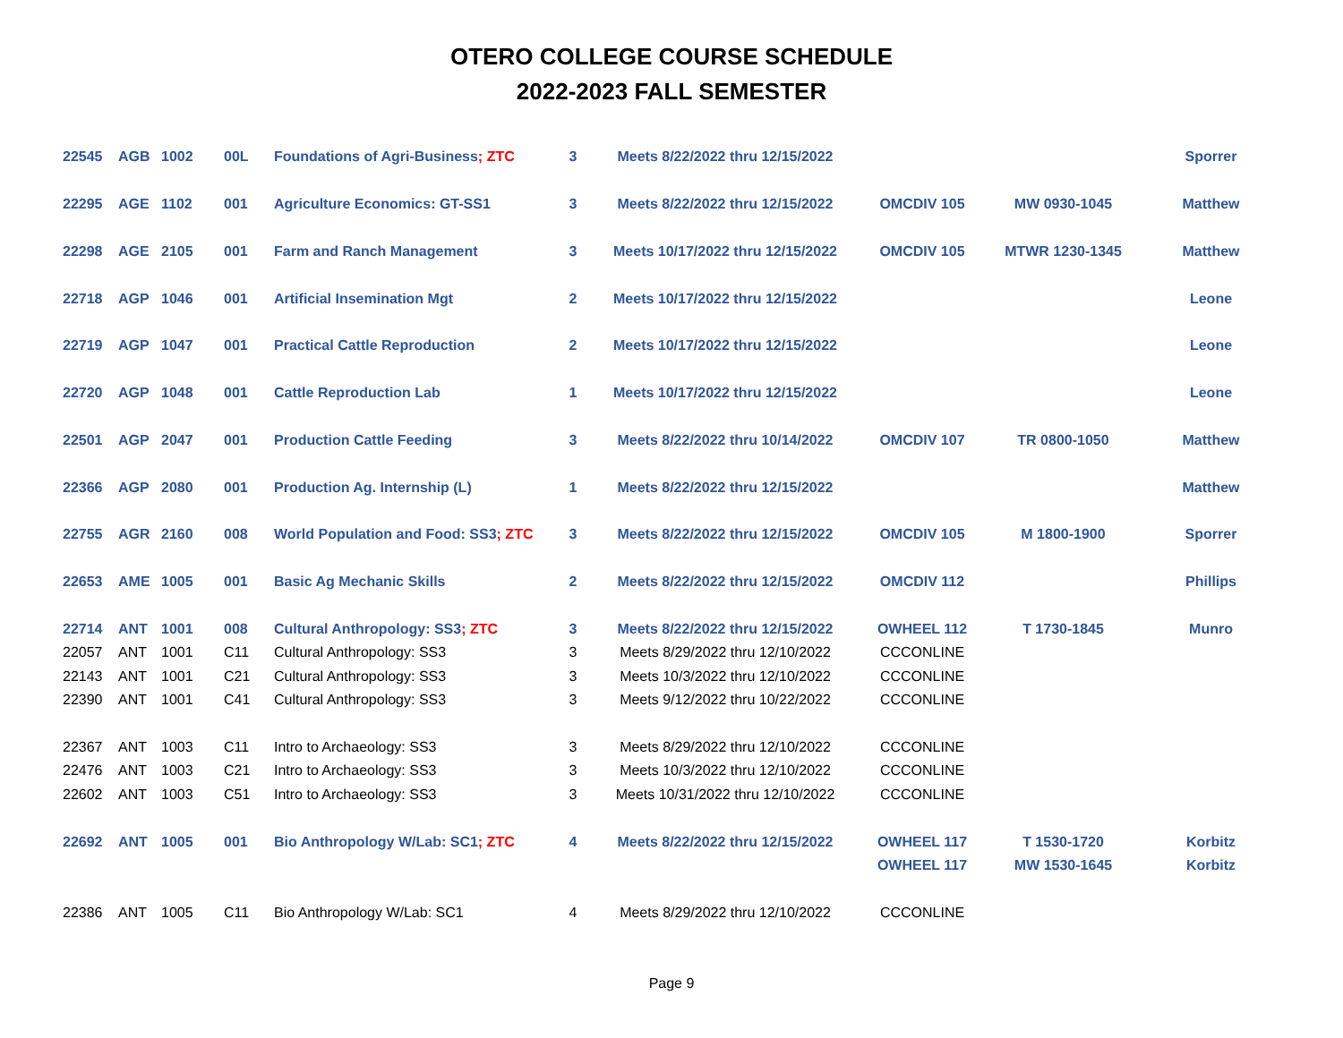OTERO COLLEGE COURSE SCHEDULE
2022-2023 FALL SEMESTER
| 22545 | AGB | 1002 | 00L | Foundations of Agri-Business ; ZTC | 3 | Meets 8/22/2022 thru 12/15/2022 | | | Sporrer |
| 22295 | AGE | 1102 | 001 | Agriculture Economics: GT-SS1 | 3 | Meets 8/22/2022 thru 12/15/2022 | OMCDIV 105 | MW 0930-1045 | Matthew |
| 22298 | AGE | 2105 | 001 | Farm and Ranch Management | 3 | Meets 10/17/2022 thru 12/15/2022 | OMCDIV 105 | MTWR 1230-1345 | Matthew |
| 22718 | AGP | 1046 | 001 | Artificial Insemination Mgt | 2 | Meets 10/17/2022 thru 12/15/2022 | | | Leone |
| 22719 | AGP | 1047 | 001 | Practical Cattle Reproduction | 2 | Meets 10/17/2022 thru 12/15/2022 | | | Leone |
| 22720 | AGP | 1048 | 001 | Cattle Reproduction Lab | 1 | Meets 10/17/2022 thru 12/15/2022 | | | Leone |
| 22501 | AGP | 2047 | 001 | Production Cattle Feeding | 3 | Meets 8/22/2022 thru 10/14/2022 | OMCDIV 107 | TR 0800-1050 | Matthew |
| 22366 | AGP | 2080 | 001 | Production Ag. Internship (L) | 1 | Meets 8/22/2022 thru 12/15/2022 | | | Matthew |
| 22755 | AGR | 2160 | 008 | World Population and Food: SS3 ; ZTC | 3 | Meets 8/22/2022 thru 12/15/2022 | OMCDIV 105 | M 1800-1900 | Sporrer |
| 22653 | AME | 1005 | 001 | Basic Ag Mechanic Skills | 2 | Meets 8/22/2022 thru 12/15/2022 | OMCDIV 112 | | Phillips |
| 22714 | ANT | 1001 | 008 | Cultural Anthropology: SS3 ; ZTC | 3 | Meets 8/22/2022 thru 12/15/2022 | OWHEEL 112 | T 1730-1845 | Munro |
| 22057 | ANT | 1001 | C11 | Cultural Anthropology: SS3 | 3 | Meets 8/29/2022 thru 12/10/2022 | CCCONLINE | | |
| 22143 | ANT | 1001 | C21 | Cultural Anthropology: SS3 | 3 | Meets 10/3/2022 thru 12/10/2022 | CCCONLINE | | |
| 22390 | ANT | 1001 | C41 | Cultural Anthropology: SS3 | 3 | Meets 9/12/2022 thru 10/22/2022 | CCCONLINE | | |
| 22367 | ANT | 1003 | C11 | Intro to Archaeology: SS3 | 3 | Meets 8/29/2022 thru 12/10/2022 | CCCONLINE | | |
| 22476 | ANT | 1003 | C21 | Intro to Archaeology: SS3 | 3 | Meets 10/3/2022 thru 12/10/2022 | CCCONLINE | | |
| 22602 | ANT | 1003 | C51 | Intro to Archaeology: SS3 | 3 | Meets 10/31/2022 thru 12/10/2022 | CCCONLINE | | |
| 22692 | ANT | 1005 | 001 | Bio Anthropology W/Lab: SC1 ; ZTC | 4 | Meets 8/22/2022 thru 12/15/2022 | OWHEEL 117 | T 1530-1720 | Korbitz |
| | | | | | | | OWHEEL 117 | MW 1530-1645 | Korbitz |
| 22386 | ANT | 1005 | C11 | Bio Anthropology W/Lab: SC1 | 4 | Meets 8/29/2022 thru 12/10/2022 | CCCONLINE | | |
Page 9